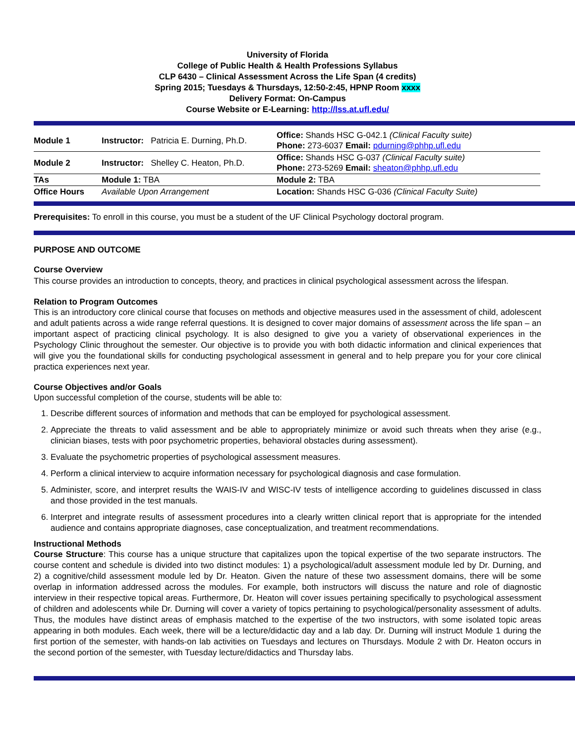University of Florida
College of Public Health & Health Professions Syllabus
CLP 6430 – Clinical Assessment Across the Life Span (4 credits)
Spring 2015; Tuesdays & Thursdays, 12:50-2:45, HPNP Room xxxx
Delivery Format: On-Campus
Course Website or E-Learning: http://lss.at.ufl.edu/
| Module 1 | Instructor: Patricia E. Durning, Ph.D. | Office: Shands HSC G-042.1 (Clinical Faculty suite) Phone: 273-6037 Email: pdurning@phhp.ufl.edu |
| Module 2 | Instructor: Shelley C. Heaton, Ph.D. | Office: Shands HSC G-037 (Clinical Faculty suite) Phone: 273-5269 Email: sheaton@phhp.ufl.edu |
| TAs | Module 1: TBA | Module 2: TBA |
| Office Hours | Available Upon Arrangement | Location: Shands HSC G-036 (Clinical Faculty Suite) |
Prerequisites: To enroll in this course, you must be a student of the UF Clinical Psychology doctoral program.
PURPOSE AND OUTCOME
Course Overview
This course provides an introduction to concepts, theory, and practices in clinical psychological assessment across the lifespan.
Relation to Program Outcomes
This is an introductory core clinical course that focuses on methods and objective measures used in the assessment of child, adolescent and adult patients across a wide range referral questions. It is designed to cover major domains of assessment across the life span – an important aspect of practicing clinical psychology. It is also designed to give you a variety of observational experiences in the Psychology Clinic throughout the semester. Our objective is to provide you with both didactic information and clinical experiences that will give you the foundational skills for conducting psychological assessment in general and to help prepare you for your core clinical practica experiences next year.
Course Objectives and/or Goals
Upon successful completion of the course, students will be able to:
1. Describe different sources of information and methods that can be employed for psychological assessment.
2. Appreciate the threats to valid assessment and be able to appropriately minimize or avoid such threats when they arise (e.g., clinician biases, tests with poor psychometric properties, behavioral obstacles during assessment).
3. Evaluate the psychometric properties of psychological assessment measures.
4. Perform a clinical interview to acquire information necessary for psychological diagnosis and case formulation.
5. Administer, score, and interpret results the WAIS-IV and WISC-IV tests of intelligence according to guidelines discussed in class and those provided in the test manuals.
6. Interpret and integrate results of assessment procedures into a clearly written clinical report that is appropriate for the intended audience and contains appropriate diagnoses, case conceptualization, and treatment recommendations.
Instructional Methods
Course Structure: This course has a unique structure that capitalizes upon the topical expertise of the two separate instructors. The course content and schedule is divided into two distinct modules: 1) a psychological/adult assessment module led by Dr. Durning, and 2) a cognitive/child assessment module led by Dr. Heaton. Given the nature of these two assessment domains, there will be some overlap in information addressed across the modules. For example, both instructors will discuss the nature and role of diagnostic interview in their respective topical areas. Furthermore, Dr. Heaton will cover issues pertaining specifically to psychological assessment of children and adolescents while Dr. Durning will cover a variety of topics pertaining to psychological/personality assessment of adults. Thus, the modules have distinct areas of emphasis matched to the expertise of the two instructors, with some isolated topic areas appearing in both modules. Each week, there will be a lecture/didactic day and a lab day. Dr. Durning will instruct Module 1 during the first portion of the semester, with hands-on lab activities on Tuesdays and lectures on Thursdays. Module 2 with Dr. Heaton occurs in the second portion of the semester, with Tuesday lecture/didactics and Thursday labs.